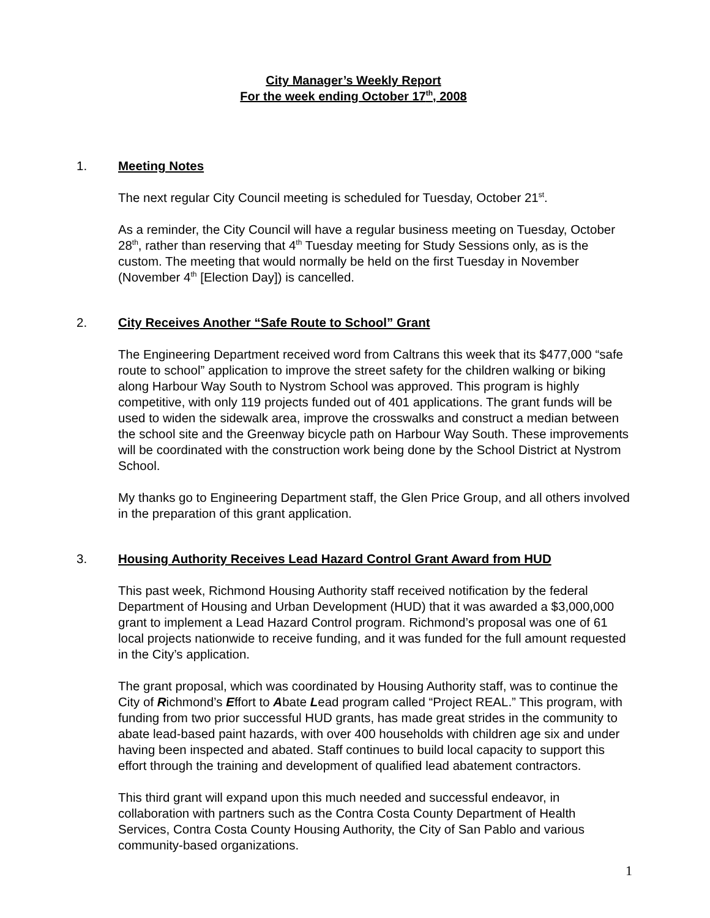City Manager’s Weekly Report
For the week ending October 17<sup>th</sup>, 2008
1. Meeting Notes
The next regular City Council meeting is scheduled for Tuesday, October 21<sup>st</sup>.
As a reminder, the City Council will have a regular business meeting on Tuesday, October 28<sup>th</sup>, rather than reserving that 4<sup>th</sup> Tuesday meeting for Study Sessions only, as is the custom. The meeting that would normally be held on the first Tuesday in November (November 4<sup>th</sup> [Election Day]) is cancelled.
2. City Receives Another “Safe Route to School” Grant
The Engineering Department received word from Caltrans this week that its $477,000 “safe route to school” application to improve the street safety for the children walking or biking along Harbour Way South to Nystrom School was approved. This program is highly competitive, with only 119 projects funded out of 401 applications. The grant funds will be used to widen the sidewalk area, improve the crosswalks and construct a median between the school site and the Greenway bicycle path on Harbour Way South. These improvements will be coordinated with the construction work being done by the School District at Nystrom School.
My thanks go to Engineering Department staff, the Glen Price Group, and all others involved in the preparation of this grant application.
3. Housing Authority Receives Lead Hazard Control Grant Award from HUD
This past week, Richmond Housing Authority staff received notification by the federal Department of Housing and Urban Development (HUD) that it was awarded a $3,000,000 grant to implement a Lead Hazard Control program. Richmond’s proposal was one of 61 local projects nationwide to receive funding, and it was funded for the full amount requested in the City’s application.
The grant proposal, which was coordinated by Housing Authority staff, was to continue the City of Richmond’s Effort to Abate Lead program called “Project REAL.” This program, with funding from two prior successful HUD grants, has made great strides in the community to abate lead-based paint hazards, with over 400 households with children age six and under having been inspected and abated. Staff continues to build local capacity to support this effort through the training and development of qualified lead abatement contractors.
This third grant will expand upon this much needed and successful endeavor, in collaboration with partners such as the Contra Costa County Department of Health Services, Contra Costa County Housing Authority, the City of San Pablo and various community-based organizations.
1